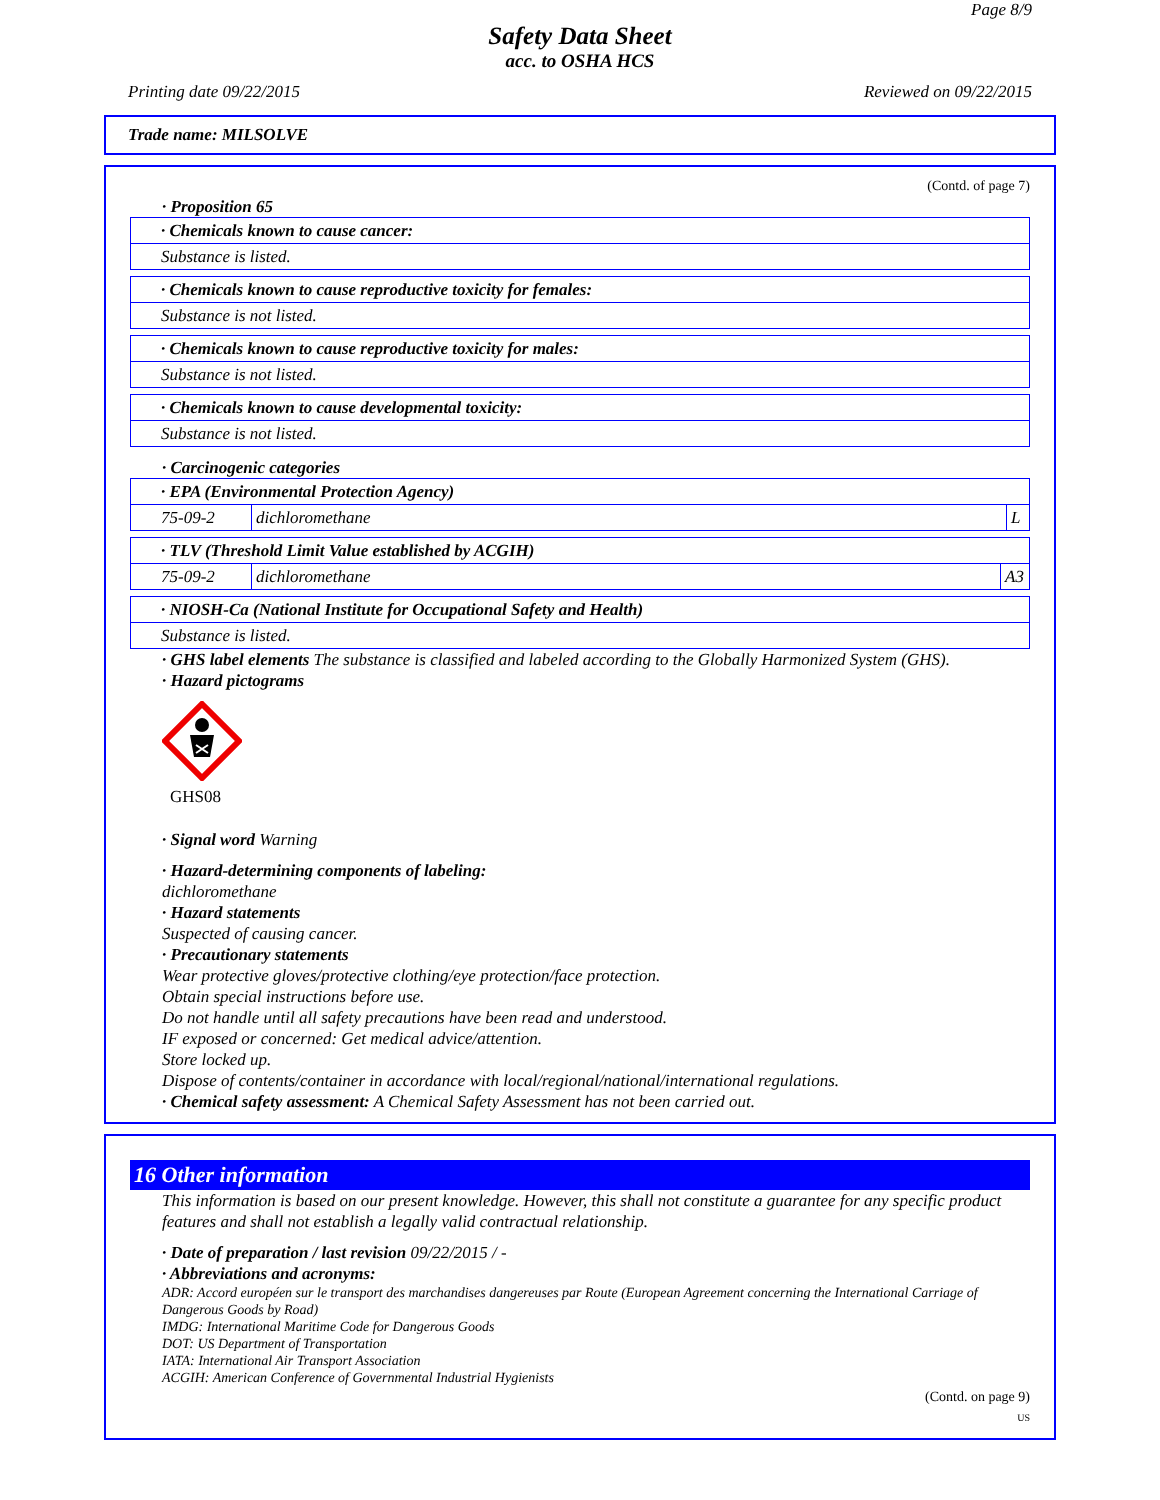Page 8/9
Safety Data Sheet
acc. to OSHA HCS
Printing date 09/22/2015 Reviewed on 09/22/2015
Trade name: MILSOLVE
(Contd. of page 7)
· Proposition 65
| · Chemicals known to cause cancer: |
| Substance is listed. |
| · Chemicals known to cause reproductive toxicity for females: |
| Substance is not listed. |
| · Chemicals known to cause reproductive toxicity for males: |
| Substance is not listed. |
| · Chemicals known to cause developmental toxicity: |
| Substance is not listed. |
· Carcinogenic categories
| · EPA (Environmental Protection Agency) | | |
| 75-09-2 | dichloromethane | L |
| · TLV (Threshold Limit Value established by ACGIH) | | |
| 75-09-2 | dichloromethane | A3 |
| · NIOSH-Ca (National Institute for Occupational Safety and Health) |
| Substance is listed. |
· GHS label elements The substance is classified and labeled according to the Globally Harmonized System (GHS).
· Hazard pictograms
GHS08
· Signal word Warning
· Hazard-determining components of labeling:
dichloromethane
· Hazard statements
Suspected of causing cancer.
· Precautionary statements
Wear protective gloves/protective clothing/eye protection/face protection.
Obtain special instructions before use.
Do not handle until all safety precautions have been read and understood.
IF exposed or concerned: Get medical advice/attention.
Store locked up.
Dispose of contents/container in accordance with local/regional/national/international regulations.
· Chemical safety assessment: A Chemical Safety Assessment has not been carried out.
16 Other information
This information is based on our present knowledge. However, this shall not constitute a guarantee for any specific product features and shall not establish a legally valid contractual relationship.
· Date of preparation / last revision 09/22/2015 / -
· Abbreviations and acronyms:
ADR: Accord européen sur le transport des marchandises dangereuses par Route (European Agreement concerning the International Carriage of Dangerous Goods by Road)
IMDG: International Maritime Code for Dangerous Goods
DOT: US Department of Transportation
IATA: International Air Transport Association
ACGIH: American Conference of Governmental Industrial Hygienists
(Contd. on page 9)
US